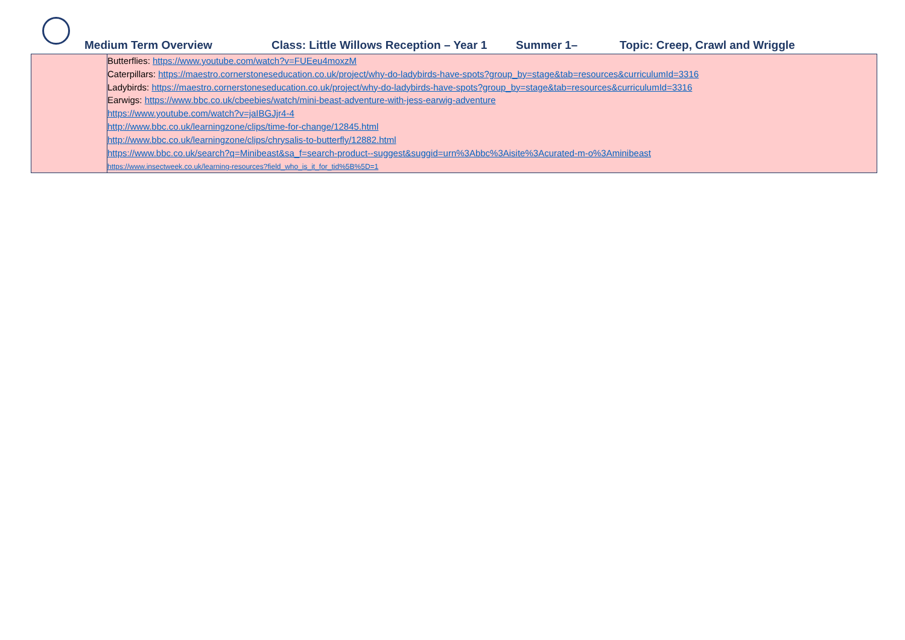Medium Term Overview Class: Little Willows Reception – Year 1 Summer 1– Topic: Creep, Crawl and Wriggle
| | Butterflies: https://www.youtube.com/watch?v=FUEeu4moxzM Caterpillars: https://maestro.cornerstoneseducation.co.uk/project/why-do-ladybirds-have-spots?group_by=stage&tab=resources&curriculumId=3316 Ladybirds: https://maestro.cornerstoneseducation.co.uk/project/why-do-ladybirds-have-spots?group_by=stage&tab=resources&curriculumId=3316 Earwigs: https://www.bbc.co.uk/cbeebies/watch/mini-beast-adventure-with-jess-earwig-adventure https://www.youtube.com/watch?v=jaIBGJjr4-4 http://www.bbc.co.uk/learningzone/clips/time-for-change/12845.html http://www.bbc.co.uk/learningzone/clips/chrysalis-to-butterfly/12882.html https://www.bbc.co.uk/search?q=Minibeast&sa_f=search-product--suggest&suggid=urn%3Abbc%3Aisite%3Acurated-m-o%3Aminibeast https://www.insectweek.co.uk/learning-resources?field_who_is_it_for_tid%5B%5D=1 |